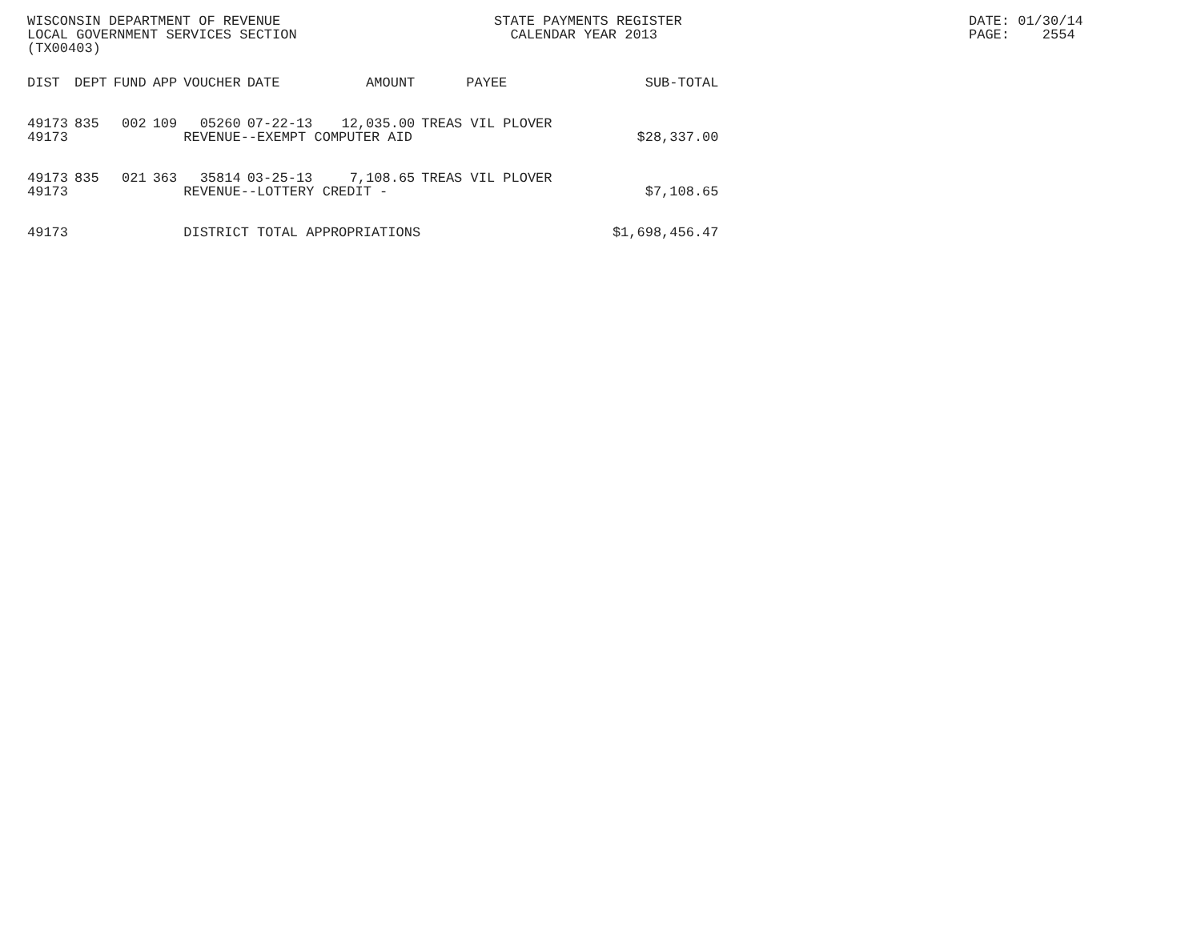WISCONSIN DEPARTMENT OF REVENUE LOCAL GOVERNMENT SERVICES SECTION (TX00403)
STATE PAYMENTS REGISTER CALENDAR YEAR 2013
DATE: 01/30/14 PAGE: 2554
| DIST | DEPT | FUND | APP | VOUCHER | DATE | AMOUNT | PAYEE | SUB-TOTAL |
| --- | --- | --- | --- | --- | --- | --- | --- | --- |
| 49173 | 835 | 002 | 109 | 05260 | 07-22-13 | 12,035.00 | TREAS VIL PLOVER | |
| 49173 | | | | REVENUE--EXEMPT COMPUTER AID | | | | $28,337.00 |
| 49173 | 835 | 021 | 363 | 35814 | 03-25-13 | 7,108.65 | TREAS VIL PLOVER | |
| 49173 | | | | REVENUE--LOTTERY CREDIT - | | | | $7,108.65 |
| 49173 | | | | DISTRICT TOTAL APPROPRIATIONS | | | | $1,698,456.47 |